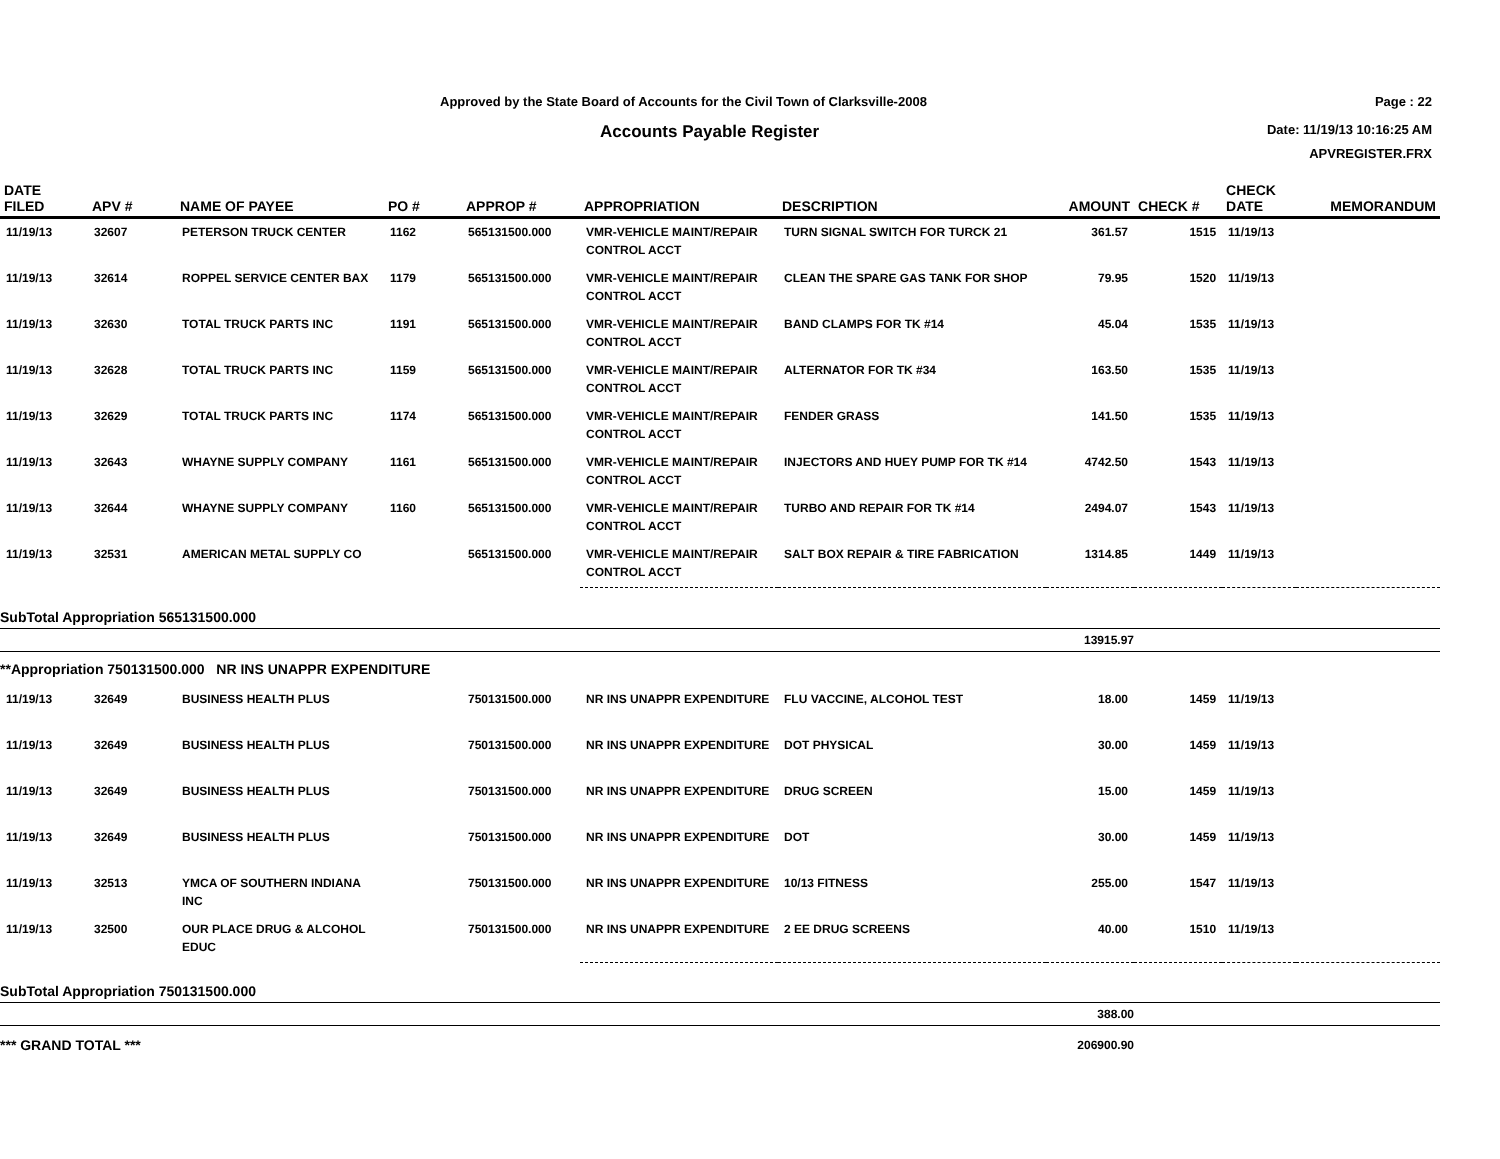Approved by the State Board of Accounts for the Civil Town of Clarksville-2008
Accounts Payable Register
Page : 22
Date: 11/19/13 10:16:25 AM
APVREGISTER.FRX
| DATE FILED | APV # | NAME OF PAYEE | PO # | APPROP # | APPROPRIATION | DESCRIPTION | AMOUNT | CHECK # | CHECK DATE | MEMORANDUM |
| --- | --- | --- | --- | --- | --- | --- | --- | --- | --- | --- |
| 11/19/13 | 32607 | PETERSON TRUCK CENTER | 1162 | 565131500.000 | VMR-VEHICLE MAINT/REPAIR CONTROL ACCT | TURN SIGNAL SWITCH FOR TURCK 21 | 361.57 | 1515 | 11/19/13 | |
| 11/19/13 | 32614 | ROPPEL SERVICE CENTER BAX | 1179 | 565131500.000 | VMR-VEHICLE MAINT/REPAIR CONTROL ACCT | CLEAN THE SPARE GAS TANK FOR SHOP | 79.95 | 1520 | 11/19/13 | |
| 11/19/13 | 32630 | TOTAL TRUCK PARTS INC | 1191 | 565131500.000 | VMR-VEHICLE MAINT/REPAIR CONTROL ACCT | BAND CLAMPS FOR TK #14 | 45.04 | 1535 | 11/19/13 | |
| 11/19/13 | 32628 | TOTAL TRUCK PARTS INC | 1159 | 565131500.000 | VMR-VEHICLE MAINT/REPAIR CONTROL ACCT | ALTERNATOR FOR TK #34 | 163.50 | 1535 | 11/19/13 | |
| 11/19/13 | 32629 | TOTAL TRUCK PARTS INC | 1174 | 565131500.000 | VMR-VEHICLE MAINT/REPAIR CONTROL ACCT | FENDER GRASS | 141.50 | 1535 | 11/19/13 | |
| 11/19/13 | 32643 | WHAYNE SUPPLY COMPANY | 1161 | 565131500.000 | VMR-VEHICLE MAINT/REPAIR CONTROL ACCT | INJECTORS AND HUEY PUMP FOR TK #14 | 4742.50 | 1543 | 11/19/13 | |
| 11/19/13 | 32644 | WHAYNE SUPPLY COMPANY | 1160 | 565131500.000 | VMR-VEHICLE MAINT/REPAIR CONTROL ACCT | TURBO AND REPAIR FOR TK #14 | 2494.07 | 1543 | 11/19/13 | |
| 11/19/13 | 32531 | AMERICAN METAL SUPPLY CO | | 565131500.000 | VMR-VEHICLE MAINT/REPAIR CONTROL ACCT | SALT BOX REPAIR & TIRE FABRICATION | 1314.85 | 1449 | 11/19/13 | |
| SubTotal Appropriation 565131500.000 | | | | | | | | | | |
| | | | | | | | 13915.97 | | | |
| **Appropriation 750131500.000 NR INS UNAPPR EXPENDITURE | | | | | | | | | | |
| 11/19/13 | 32649 | BUSINESS HEALTH PLUS | | 750131500.000 | NR INS UNAPPR EXPENDITURE | FLU VACCINE, ALCOHOL TEST | 18.00 | 1459 | 11/19/13 | |
| 11/19/13 | 32649 | BUSINESS HEALTH PLUS | | 750131500.000 | NR INS UNAPPR EXPENDITURE | DOT PHYSICAL | 30.00 | 1459 | 11/19/13 | |
| 11/19/13 | 32649 | BUSINESS HEALTH PLUS | | 750131500.000 | NR INS UNAPPR EXPENDITURE | DRUG SCREEN | 15.00 | 1459 | 11/19/13 | |
| 11/19/13 | 32649 | BUSINESS HEALTH PLUS | | 750131500.000 | NR INS UNAPPR EXPENDITURE | DOT | 30.00 | 1459 | 11/19/13 | |
| 11/19/13 | 32513 | YMCA OF SOUTHERN INDIANA INC | | 750131500.000 | NR INS UNAPPR EXPENDITURE | 10/13 FITNESS | 255.00 | 1547 | 11/19/13 | |
| 11/19/13 | 32500 | OUR PLACE DRUG & ALCOHOL EDUC | | 750131500.000 | NR INS UNAPPR EXPENDITURE | 2 EE DRUG SCREENS | 40.00 | 1510 | 11/19/13 | |
| SubTotal Appropriation 750131500.000 | | | | | | | | | | |
| | | | | | | | 388.00 | | | |
| *** GRAND TOTAL *** | | | | | | | 206900.90 | | | |